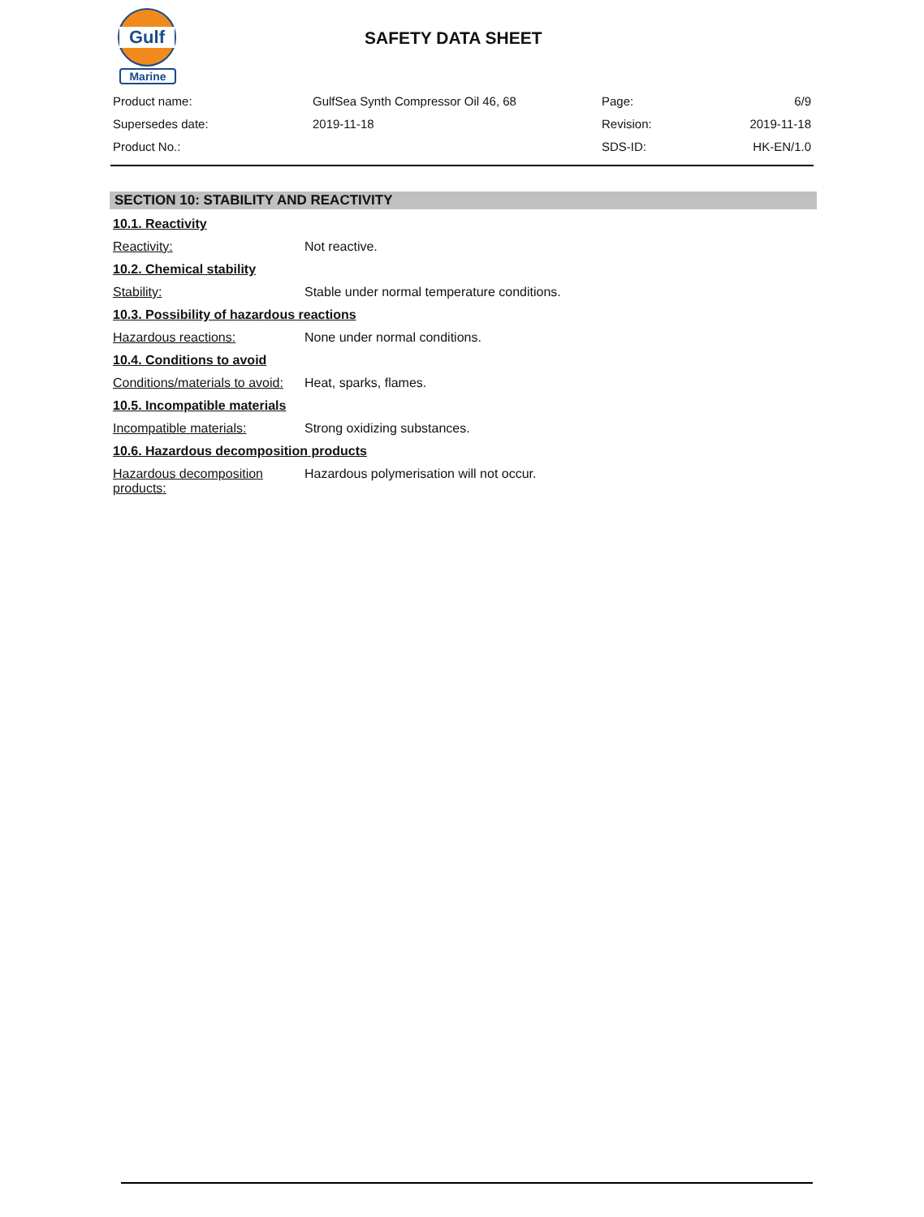Gulf
Marine
SAFETY DATA SHEET
| Product name: | GulfSea Synth Compressor Oil 46, 68 | Page: | 6/9 |
| Supersedes date: | 2019-11-18 | Revision: | 2019-11-18 |
| Product No.: | | SDS-ID: | HK-EN/1.0 |
SECTION 10: STABILITY AND REACTIVITY
10.1. Reactivity
Reactivity: Not reactive.
10.2. Chemical stability
Stability: Stable under normal temperature conditions.
10.3. Possibility of hazardous reactions
Hazardous reactions: None under normal conditions.
10.4. Conditions to avoid
Conditions/materials to avoid:
Heat, sparks, flames.
10.5. Incompatible materials
Incompatible materials: Strong oxidizing substances.
10.6. Hazardous decomposition products
Hazardous decomposition
products:
Hazardous polymerisation will not occur.